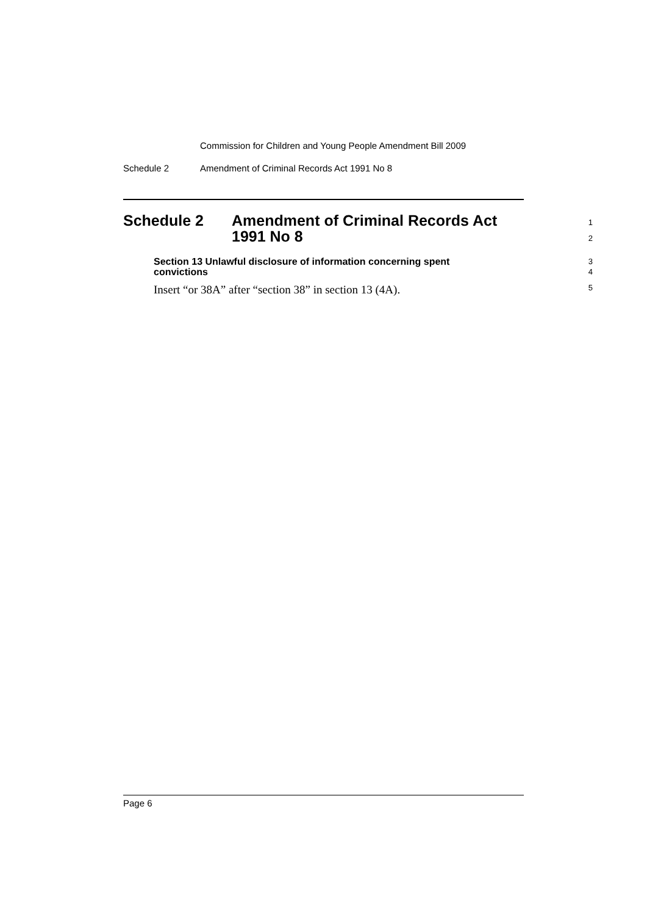Commission for Children and Young People Amendment Bill 2009
Schedule 2 Amendment of Criminal Records Act 1991 No 8
Schedule 2 Amendment of Criminal Records Act
1991 No 8
1
2
Section 13 Unlawful disclosure of information concerning spent
convictions
3
4
Insert “or 38A” after “section 38” in section 13 (4A).
5
Page 6